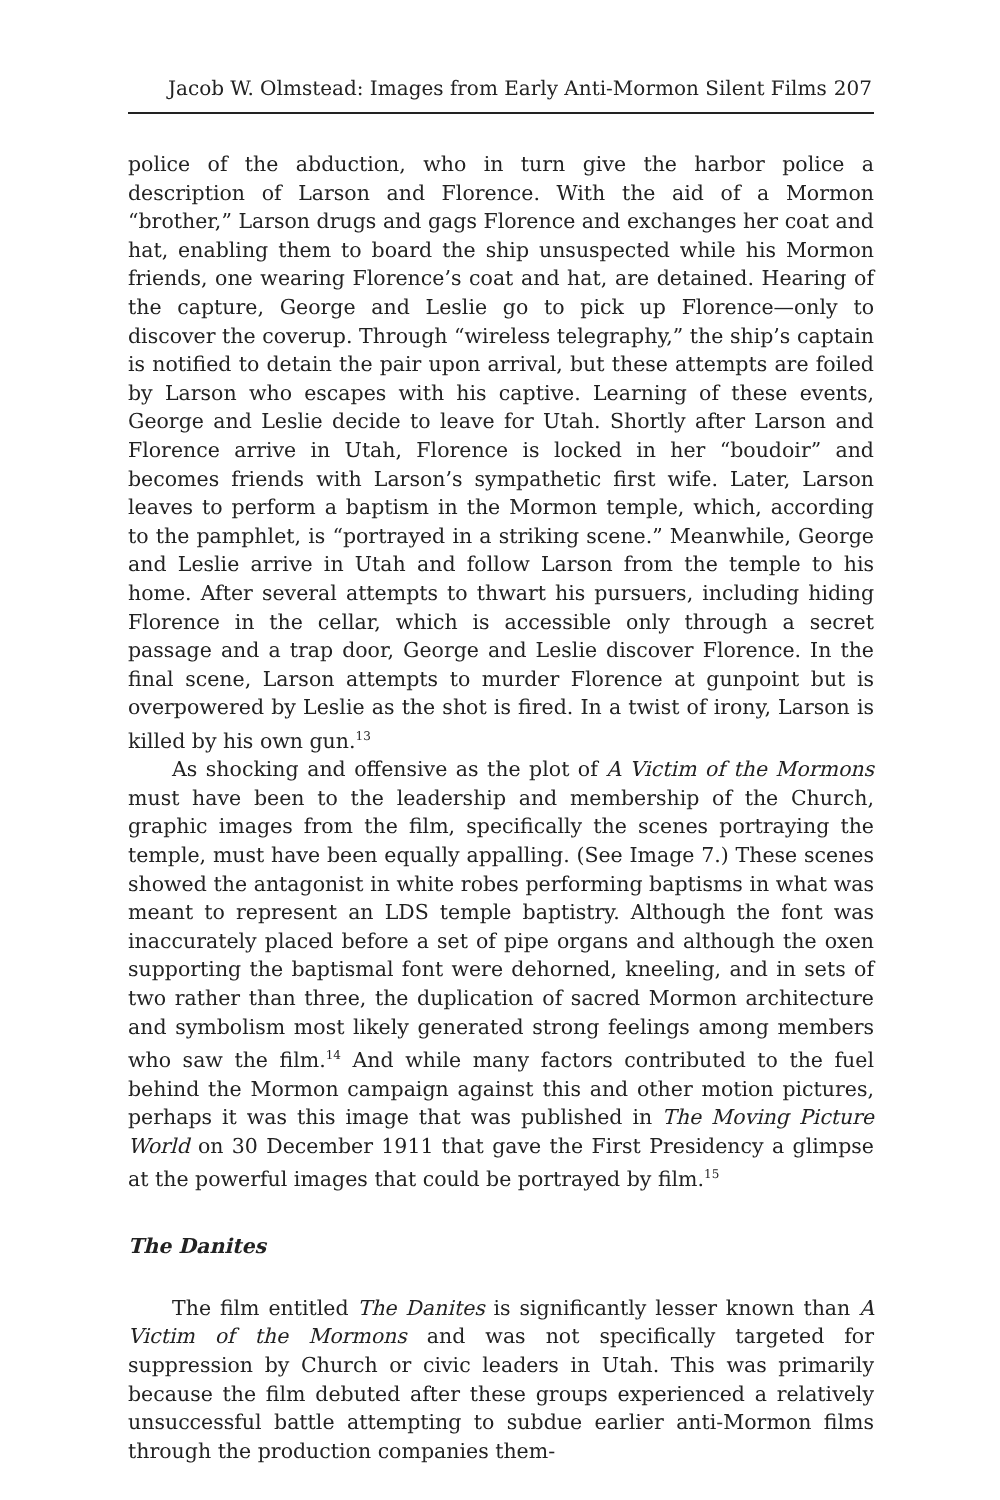Jacob W. Olmstead: Images from Early Anti-Mormon Silent Films 207
police of the abduction, who in turn give the harbor police a description of Larson and Florence. With the aid of a Mormon “brother,” Larson drugs and gags Florence and exchanges her coat and hat, enabling them to board the ship unsuspected while his Mormon friends, one wearing Florence’s coat and hat, are detained. Hearing of the capture, George and Leslie go to pick up Florence—only to discover the coverup. Through “wireless telegraphy,” the ship’s captain is notified to detain the pair upon arrival, but these attempts are foiled by Larson who escapes with his captive. Learning of these events, George and Leslie decide to leave for Utah. Shortly after Larson and Florence arrive in Utah, Florence is locked in her “boudoir” and becomes friends with Larson’s sympathetic first wife. Later, Larson leaves to perform a baptism in the Mormon temple, which, according to the pamphlet, is “portrayed in a striking scene.” Meanwhile, George and Leslie arrive in Utah and follow Larson from the temple to his home. After several attempts to thwart his pursuers, including hiding Florence in the cellar, which is accessible only through a secret passage and a trap door, George and Leslie discover Florence. In the final scene, Larson attempts to murder Florence at gunpoint but is overpowered by Leslie as the shot is fired. In a twist of irony, Larson is killed by his own gun.<sup>13</sup>
As shocking and offensive as the plot of A Victim of the Mormons must have been to the leadership and membership of the Church, graphic images from the film, specifically the scenes portraying the temple, must have been equally appalling. (See Image 7.) These scenes showed the antagonist in white robes performing baptisms in what was meant to represent an LDS temple baptistry. Although the font was inaccurately placed before a set of pipe organs and although the oxen supporting the baptismal font were dehorned, kneeling, and in sets of two rather than three, the duplication of sacred Mormon architecture and symbolism most likely generated strong feelings among members who saw the film.<sup>14</sup> And while many factors contributed to the fuel behind the Mormon campaign against this and other motion pictures, perhaps it was this image that was published in The Moving Picture World on 30 December 1911 that gave the First Presidency a glimpse at the powerful images that could be portrayed by film.<sup>15</sup>
The Danites
The film entitled The Danites is significantly lesser known than A Victim of the Mormons and was not specifically targeted for suppression by Church or civic leaders in Utah. This was primarily because the film debuted after these groups experienced a relatively unsuccessful battle attempting to subdue earlier anti-Mormon films through the production companies them-